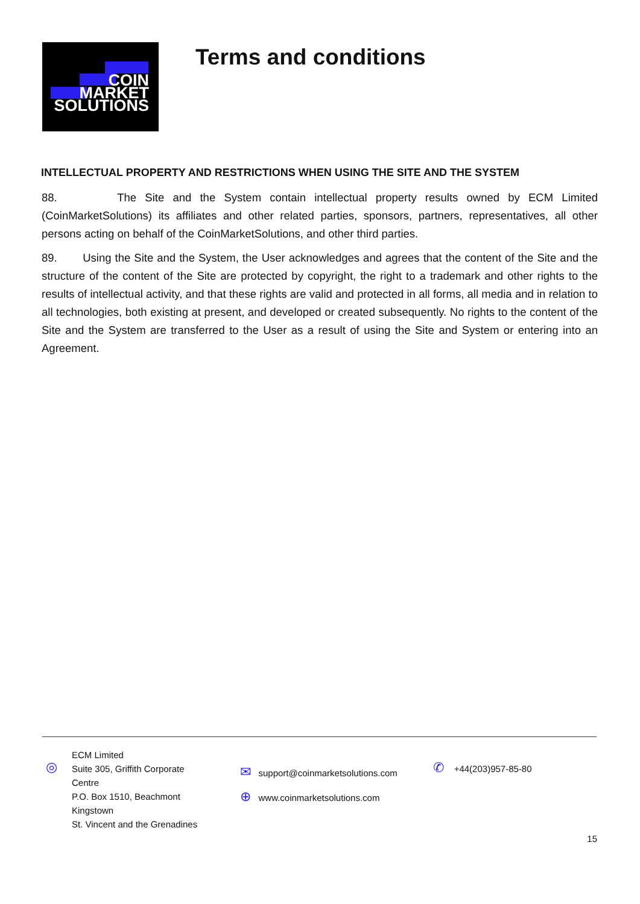COIN
MARKET
SOLUTIONS
Terms and conditions
INTELLECTUAL PROPERTY AND RESTRICTIONS WHEN USING THE SITE AND THE SYSTEM
88. The Site and the System contain intellectual property results owned by ECM Limited (CoinMarketSolutions) its affiliates and other related parties, sponsors, partners, representatives, all other persons acting on behalf of the CoinMarketSolutions, and other third parties.
89. Using the Site and the System, the User acknowledges and agrees that the content of the Site and the structure of the content of the Site are protected by copyright, the right to a trademark and other rights to the results of intellectual activity, and that these rights are valid and protected in all forms, all media and in relation to all technologies, both existing at present, and developed or created subsequently. No rights to the content of the Site and the System are transferred to the User as a result of using the Site and System or entering into an Agreement.
◎
ECM Limited
Suite 305, Griffith Corporate Centre
P.O. Box 1510, Beachmont Kingstown
St. Vincent and the Grenadines
✉ support@coinmarketsolutions.com
⊕ www.coinmarketsolutions.com
✆ +44(203)957-85-80
15